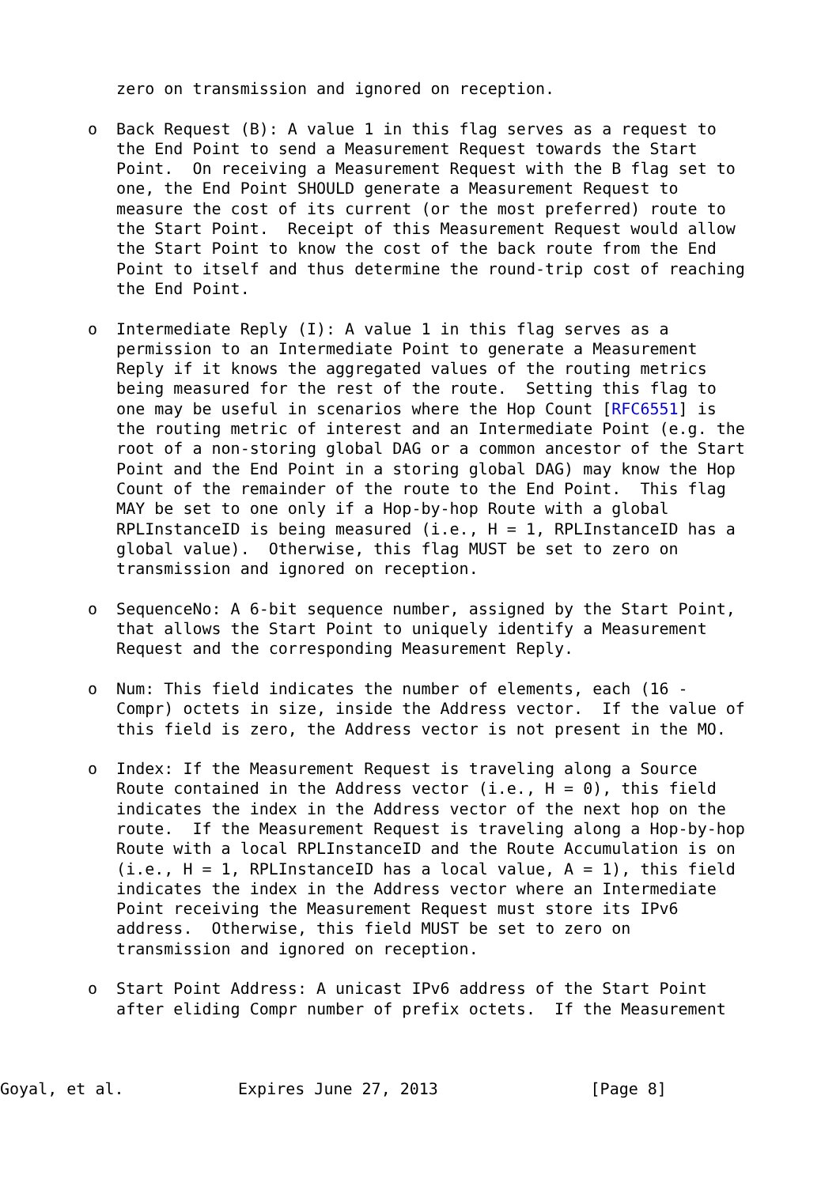zero on transmission and ignored on reception.

o  Back Request (B): A value 1 in this flag serves as a request to
   the End Point to send a Measurement Request towards the Start
   Point.  On receiving a Measurement Request with the B flag set to
   one, the End Point SHOULD generate a Measurement Request to
   measure the cost of its current (or the most preferred) route to
   the Start Point.  Receipt of this Measurement Request would allow
   the Start Point to know the cost of the back route from the End
   Point to itself and thus determine the round-trip cost of reaching
   the End Point.

o  Intermediate Reply (I): A value 1 in this flag serves as a
   permission to an Intermediate Point to generate a Measurement
   Reply if it knows the aggregated values of the routing metrics
   being measured for the rest of the route.  Setting this flag to
   one may be useful in scenarios where the Hop Count [RFC6551] is
   the routing metric of interest and an Intermediate Point (e.g. the
   root of a non-storing global DAG or a common ancestor of the Start
   Point and the End Point in a storing global DAG) may know the Hop
   Count of the remainder of the route to the End Point.  This flag
   MAY be set to one only if a Hop-by-hop Route with a global
   RPLInstanceID is being measured (i.e., H = 1, RPLInstanceID has a
   global value).  Otherwise, this flag MUST be set to zero on
   transmission and ignored on reception.

o  SequenceNo: A 6-bit sequence number, assigned by the Start Point,
   that allows the Start Point to uniquely identify a Measurement
   Request and the corresponding Measurement Reply.

o  Num: This field indicates the number of elements, each (16 -
   Compr) octets in size, inside the Address vector.  If the value of
   this field is zero, the Address vector is not present in the MO.

o  Index: If the Measurement Request is traveling along a Source
   Route contained in the Address vector (i.e., H = 0), this field
   indicates the index in the Address vector of the next hop on the
   route.  If the Measurement Request is traveling along a Hop-by-hop
   Route with a local RPLInstanceID and the Route Accumulation is on
   (i.e., H = 1, RPLInstanceID has a local value, A = 1), this field
   indicates the index in the Address vector where an Intermediate
   Point receiving the Measurement Request must store its IPv6
   address.  Otherwise, this field MUST be set to zero on
   transmission and ignored on reception.

o  Start Point Address: A unicast IPv6 address of the Start Point
   after eliding Compr number of prefix octets.  If the Measurement
Goyal, et al.            Expires June 27, 2013                [Page 8]